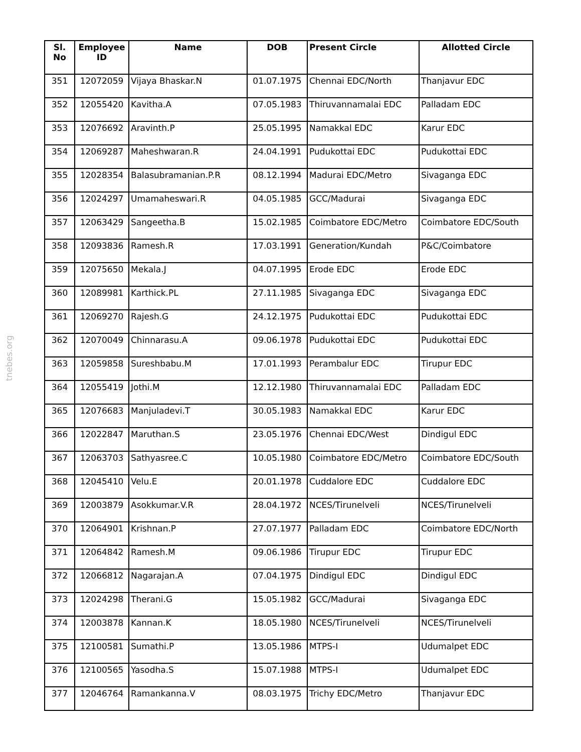tnebes.org
| Sl. No | Employee ID | Name | DOB | Present Circle | Allotted Circle |
| --- | --- | --- | --- | --- | --- |
| 351 | 12072059 | Vijaya Bhaskar.N | 01.07.1975 | Chennai EDC/North | Thanjavur EDC |
| 352 | 12055420 | Kavitha.A | 07.05.1983 | Thiruvannamalai EDC | Palladam EDC |
| 353 | 12076692 | Aravinth.P | 25.05.1995 | Namakkal EDC | Karur EDC |
| 354 | 12069287 | Maheshwaran.R | 24.04.1991 | Pudukottai EDC | Pudukottai EDC |
| 355 | 12028354 | Balasubramanian.P.R | 08.12.1994 | Madurai EDC/Metro | Sivaganga EDC |
| 356 | 12024297 | Umamaheswari.R | 04.05.1985 | GCC/Madurai | Sivaganga EDC |
| 357 | 12063429 | Sangeetha.B | 15.02.1985 | Coimbatore EDC/Metro | Coimbatore EDC/South |
| 358 | 12093836 | Ramesh.R | 17.03.1991 | Generation/Kundah | P&C/Coimbatore |
| 359 | 12075650 | Mekala.J | 04.07.1995 | Erode EDC | Erode EDC |
| 360 | 12089981 | Karthick.PL | 27.11.1985 | Sivaganga EDC | Sivaganga EDC |
| 361 | 12069270 | Rajesh.G | 24.12.1975 | Pudukottai EDC | Pudukottai EDC |
| 362 | 12070049 | Chinnarasu.A | 09.06.1978 | Pudukottai EDC | Pudukottai EDC |
| 363 | 12059858 | Sureshbabu.M | 17.01.1993 | Perambalur EDC | Tirupur EDC |
| 364 | 12055419 | Jothi.M | 12.12.1980 | Thiruvannamalai EDC | Palladam EDC |
| 365 | 12076683 | Manjuladevi.T | 30.05.1983 | Namakkal EDC | Karur EDC |
| 366 | 12022847 | Maruthan.S | 23.05.1976 | Chennai EDC/West | Dindigul EDC |
| 367 | 12063703 | Sathyasree.C | 10.05.1980 | Coimbatore EDC/Metro | Coimbatore EDC/South |
| 368 | 12045410 | Velu.E | 20.01.1978 | Cuddalore EDC | Cuddalore EDC |
| 369 | 12003879 | Asokkumar.V.R | 28.04.1972 | NCES/Tirunelveli | NCES/Tirunelveli |
| 370 | 12064901 | Krishnan.P | 27.07.1977 | Palladam EDC | Coimbatore EDC/North |
| 371 | 12064842 | Ramesh.M | 09.06.1986 | Tirupur EDC | Tirupur EDC |
| 372 | 12066812 | Nagarajan.A | 07.04.1975 | Dindigul EDC | Dindigul EDC |
| 373 | 12024298 | Therani.G | 15.05.1982 | GCC/Madurai | Sivaganga EDC |
| 374 | 12003878 | Kannan.K | 18.05.1980 | NCES/Tirunelveli | NCES/Tirunelveli |
| 375 | 12100581 | Sumathi.P | 13.05.1986 | MTPS-I | Udumalpet EDC |
| 376 | 12100565 | Yasodha.S | 15.07.1988 | MTPS-I | Udumalpet EDC |
| 377 | 12046764 | Ramankanna.V | 08.03.1975 | Trichy EDC/Metro | Thanjavur EDC |